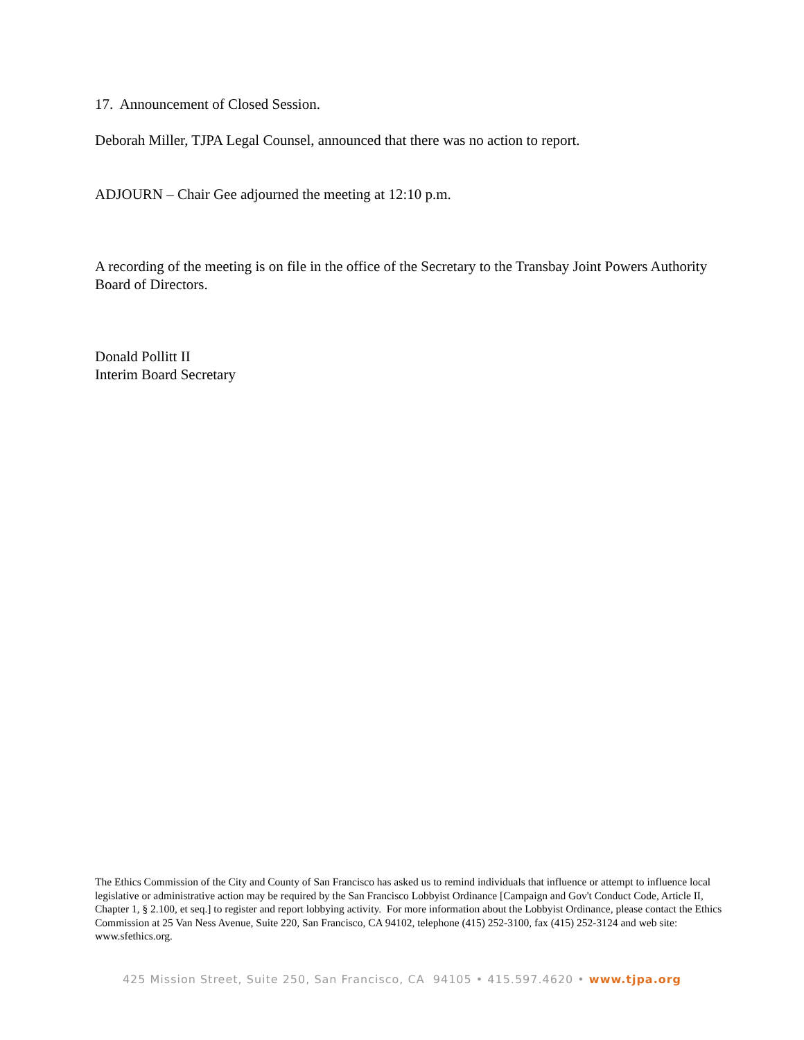17. Announcement of Closed Session.
Deborah Miller, TJPA Legal Counsel, announced that there was no action to report.
ADJOURN – Chair Gee adjourned the meeting at 12:10 p.m.
A recording of the meeting is on file in the office of the Secretary to the Transbay Joint Powers Authority Board of Directors.
Donald Pollitt II
Interim Board Secretary
The Ethics Commission of the City and County of San Francisco has asked us to remind individuals that influence or attempt to influence local legislative or administrative action may be required by the San Francisco Lobbyist Ordinance [Campaign and Gov't Conduct Code, Article II, Chapter 1, § 2.100, et seq.] to register and report lobbying activity. For more information about the Lobbyist Ordinance, please contact the Ethics Commission at 25 Van Ness Avenue, Suite 220, San Francisco, CA 94102, telephone (415) 252-3100, fax (415) 252-3124 and web site: www.sfethics.org.
425 Mission Street, Suite 250, San Francisco, CA 94105 • 415.597.4620 • www.tjpa.org